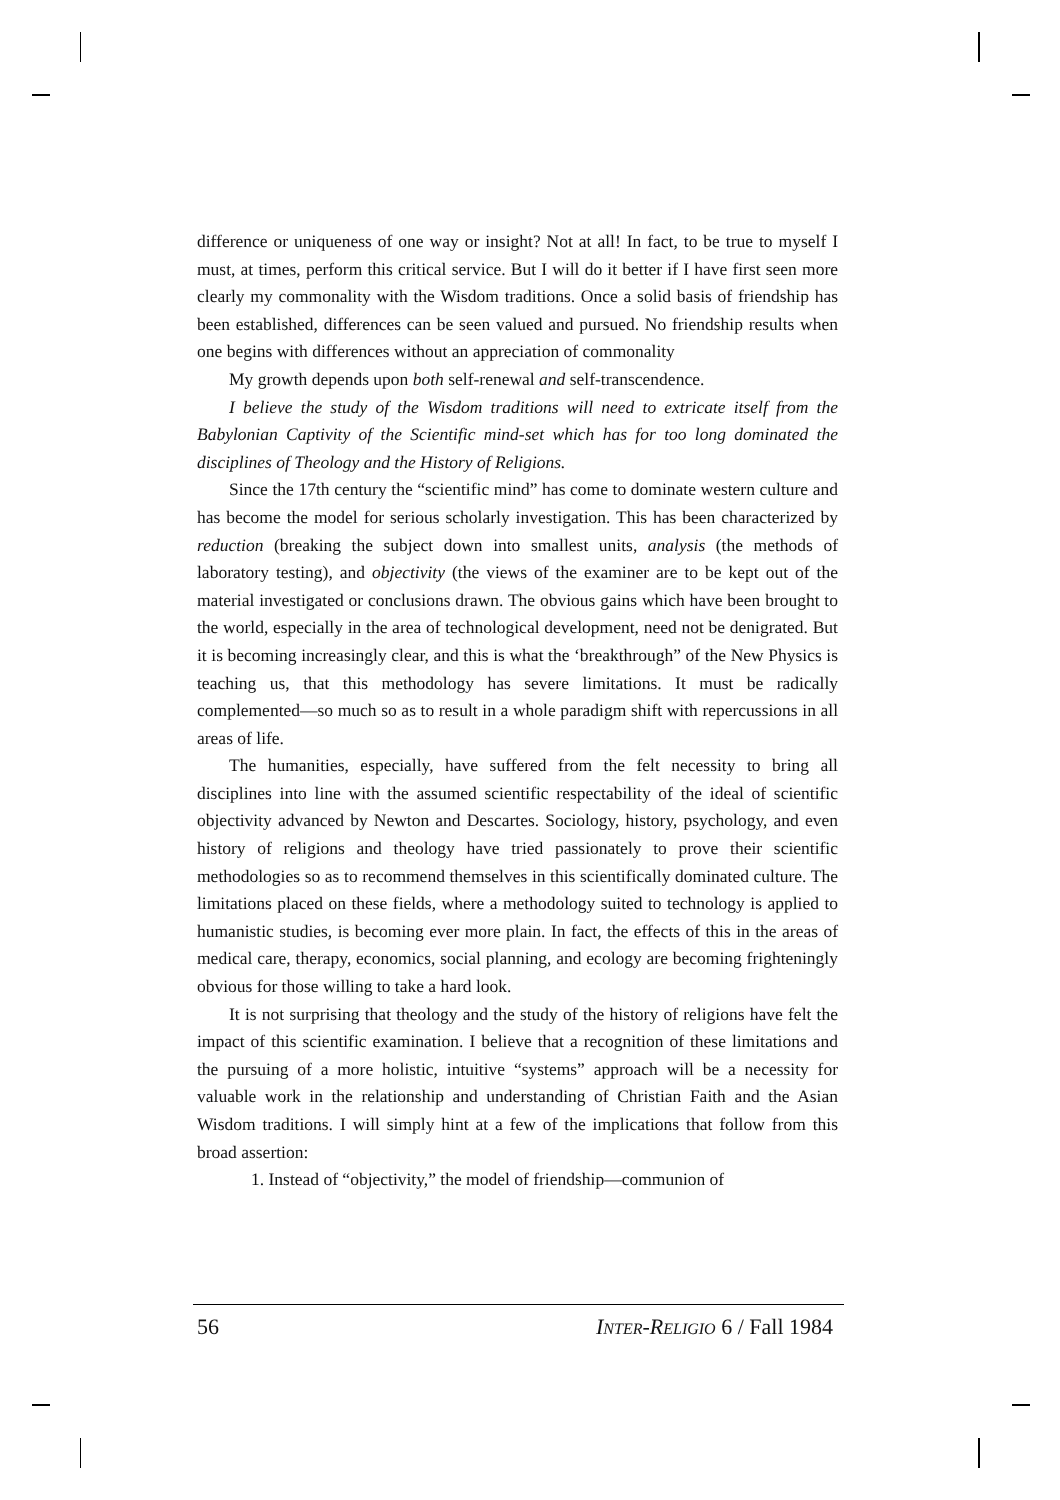difference or uniqueness of one way or insight? Not at all! In fact, to be true to myself I must, at times, perform this critical service. But I will do it better if I have first seen more clearly my commonality with the Wisdom traditions. Once a solid basis of friendship has been established, differences can be seen valued and pursued. No friendship results when one begins with differences without an appreciation of commonality
My growth depends upon both self-renewal and self-transcendence.
I believe the study of the Wisdom traditions will need to extricate itself from the Babylonian Captivity of the Scientific mind-set which has for too long dominated the disciplines of Theology and the History of Religions.
Since the 17th century the “scientific mind” has come to dominate western culture and has become the model for serious scholarly investigation. This has been characterized by reduction (breaking the subject down into smallest units, analysis (the methods of laboratory testing), and objectivity (the views of the examiner are to be kept out of the material investigated or conclusions drawn. The obvious gains which have been brought to the world, especially in the area of technological development, need not be denigrated. But it is becoming increasingly clear, and this is what the ‘breakthrough” of the New Physics is teaching us, that this methodology has severe limitations. It must be radically complemented—so much so as to result in a whole paradigm shift with repercussions in all areas of life.
The humanities, especially, have suffered from the felt necessity to bring all disciplines into line with the assumed scientific respectability of the ideal of scientific objectivity advanced by Newton and Descartes. Sociology, history, psychology, and even history of religions and theology have tried passionately to prove their scientific methodologies so as to recommend themselves in this scientifically dominated culture. The limitations placed on these fields, where a methodology suited to technology is applied to humanistic studies, is becoming ever more plain. In fact, the effects of this in the areas of medical care, therapy, economics, social planning, and ecology are becoming frighteningly obvious for those willing to take a hard look.
It is not surprising that theology and the study of the history of religions have felt the impact of this scientific examination. I believe that a recognition of these limitations and the pursuing of a more holistic, intuitive “systems” approach will be a necessity for valuable work in the relationship and understanding of Christian Faith and the Asian Wisdom traditions. I will simply hint at a few of the implications that follow from this broad assertion:
1. Instead of “objectivity,” the model of friendship—communion of
56 INTER-RELIGIO 6 / Fall 1984